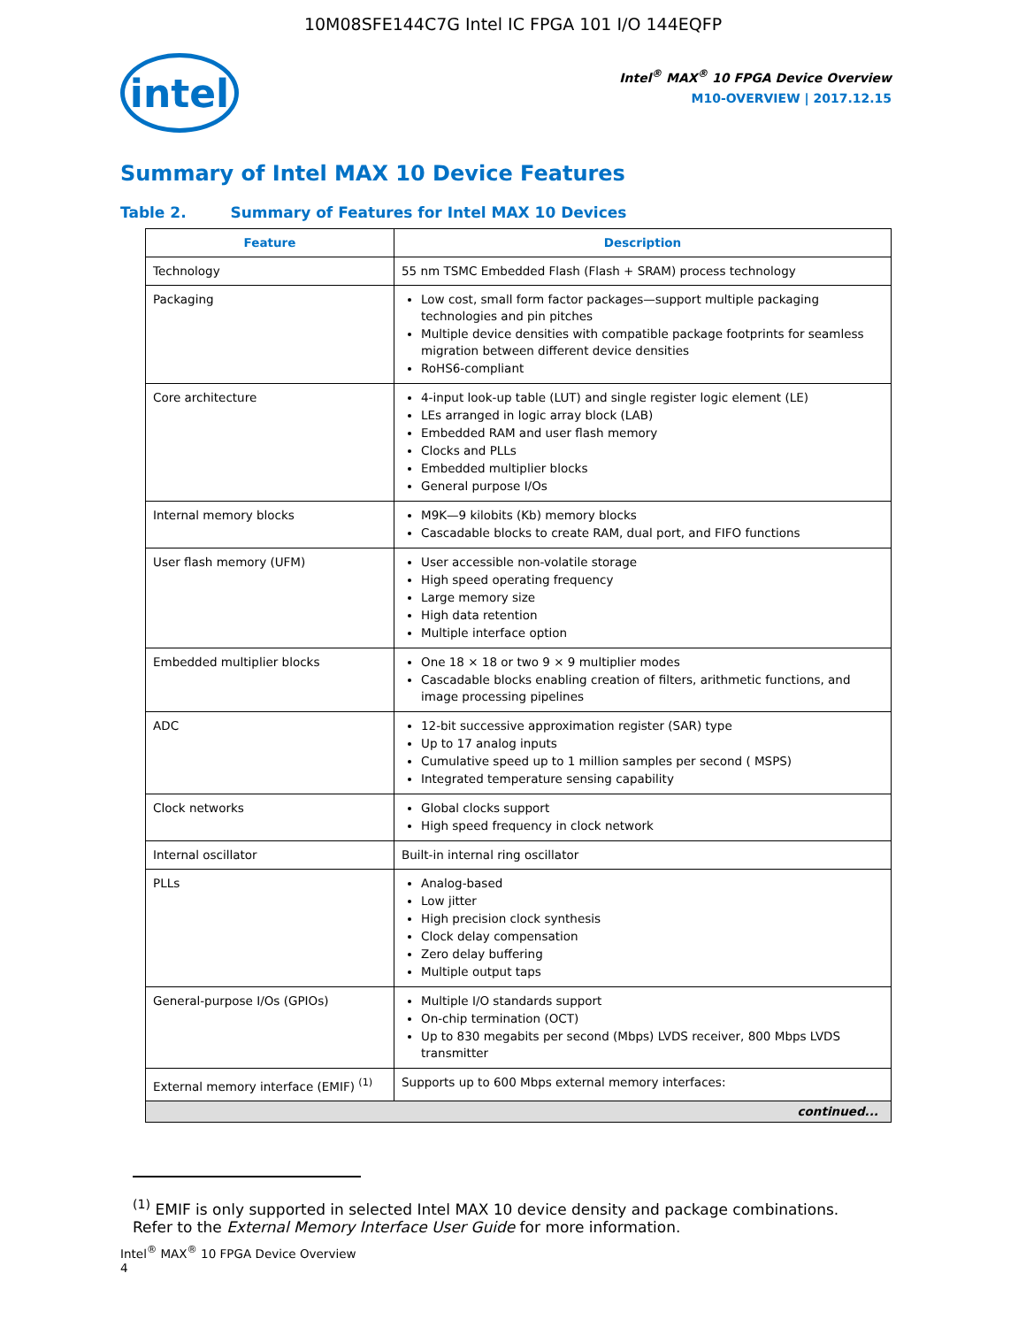10M08SFE144C7G Intel IC FPGA 101 I/O 144EQFP
intel
Intel<sup>®</sup> MAX<sup>®</sup> 10 FPGA Device Overview
M10-OVERVIEW | 2017.12.15
Summary of Intel MAX 10 Device Features
Table 2. Summary of Features for Intel MAX 10 Devices
| Feature | Description |
| --- | --- |
| Technology | 55 nm TSMC Embedded Flash (Flash + SRAM) process technology |
| Packaging | Low cost, small form factor packages—support multiple packaging technologies and pin pitches Multiple device densities with compatible package footprints for seamless migration between different device densities RoHS6-compliant |
| Core architecture | 4-input look-up table (LUT) and single register logic element (LE) LEs arranged in logic array block (LAB) Embedded RAM and user flash memory Clocks and PLLs Embedded multiplier blocks General purpose I/Os |
| Internal memory blocks | M9K—9 kilobits (Kb) memory blocks Cascadable blocks to create RAM, dual port, and FIFO functions |
| User flash memory (UFM) | User accessible non-volatile storage High speed operating frequency Large memory size High data retention Multiple interface option |
| Embedded multiplier blocks | One 18 × 18 or two 9 × 9 multiplier modes Cascadable blocks enabling creation of filters, arithmetic functions, and image processing pipelines |
| ADC | 12-bit successive approximation register (SAR) type Up to 17 analog inputs Cumulative speed up to 1 million samples per second ( MSPS) Integrated temperature sensing capability |
| Clock networks | Global clocks support High speed frequency in clock network |
| Internal oscillator | Built-in internal ring oscillator |
| PLLs | Analog-based Low jitter High precision clock synthesis Clock delay compensation Zero delay buffering Multiple output taps |
| General-purpose I/Os (GPIOs) | Multiple I/O standards support On-chip termination (OCT) Up to 830 megabits per second (Mbps) LVDS receiver, 800 Mbps LVDS transmitter |
| External memory interface (EMIF) <sup>(1)</sup> | Supports up to 600 Mbps external memory interfaces: |
| continued... | |
<sup>(1)</sup> EMIF is only supported in selected Intel MAX 10 device density and package combinations. Refer to the External Memory Interface User Guide for more information.
Intel<sup>®</sup> MAX<sup>®</sup> 10 FPGA Device Overview
4